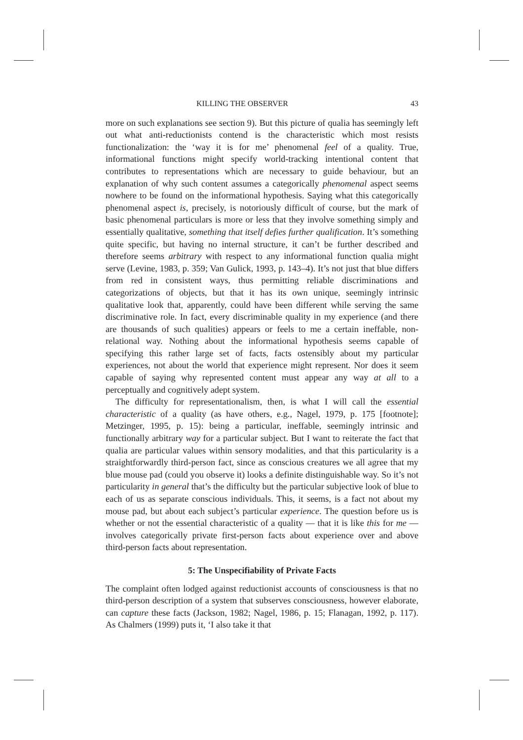KILLING THE OBSERVER 43
more on such explanations see section 9). But this picture of qualia has seemingly left out what anti-reductionists contend is the characteristic which most resists functionalization: the ‘way it is for me’ phenomenal feel of a quality. True, informational functions might specify world-tracking intentional content that contributes to representations which are necessary to guide behaviour, but an explanation of why such content assumes a categorically phenomenal aspect seems nowhere to be found on the informational hypothesis. Saying what this categorically phenomenal aspect is, precisely, is notoriously difficult of course, but the mark of basic phenomenal particulars is more or less that they involve something simply and essentially qualitative, something that itself defies further qualification. It’s something quite specific, but having no internal structure, it can’t be further described and therefore seems arbitrary with respect to any informational function qualia might serve (Levine, 1983, p. 359; Van Gulick, 1993, p. 143–4). It’s not just that blue differs from red in consistent ways, thus permitting reliable discriminations and categorizations of objects, but that it has its own unique, seemingly intrinsic qualitative look that, apparently, could have been different while serving the same discriminative role. In fact, every discriminable quality in my experience (and there are thousands of such qualities) appears or feels to me a certain ineffable, non-relational way. Nothing about the informational hypothesis seems capable of specifying this rather large set of facts, facts ostensibly about my particular experiences, not about the world that experience might represent. Nor does it seem capable of saying why represented content must appear any way at all to a perceptually and cognitively adept system.
The difficulty for representationalism, then, is what I will call the essential characteristic of a quality (as have others, e.g., Nagel, 1979, p. 175 [footnote]; Metzinger, 1995, p. 15): being a particular, ineffable, seemingly intrinsic and functionally arbitrary way for a particular subject. But I want to reiterate the fact that qualia are particular values within sensory modalities, and that this particularity is a straightforwardly third-person fact, since as conscious creatures we all agree that my blue mouse pad (could you observe it) looks a definite distinguishable way. So it’s not particularity in general that’s the difficulty but the particular subjective look of blue to each of us as separate conscious individuals. This, it seems, is a fact not about my mouse pad, but about each subject’s particular experience. The question before us is whether or not the essential characteristic of a quality — that it is like this for me — involves categorically private first-person facts about experience over and above third-person facts about representation.
5: The Unspecifiability of Private Facts
The complaint often lodged against reductionist accounts of consciousness is that no third-person description of a system that subserves consciousness, however elaborate, can capture these facts (Jackson, 1982; Nagel, 1986, p. 15; Flanagan, 1992, p. 117). As Chalmers (1999) puts it, ‘I also take it that